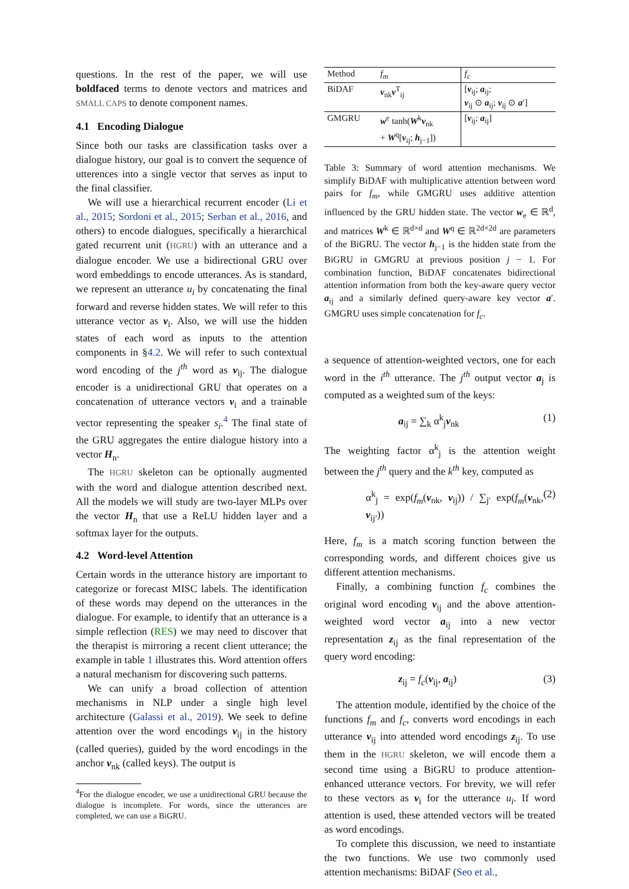questions. In the rest of the paper, we will use boldfaced terms to denote vectors and matrices and SMALL CAPS to denote component names.
4.1 Encoding Dialogue
Since both our tasks are classification tasks over a dialogue history, our goal is to convert the sequence of utterences into a single vector that serves as input to the final classifier.
We will use a hierarchical recurrent encoder (Li et al., 2015; Sordoni et al., 2015; Serban et al., 2016, and others) to encode dialogues, specifically a hierarchical gated recurrent unit (HGRU) with an utterance and a dialogue encoder. We use a bidirectional GRU over word embeddings to encode utterances. As is standard, we represent an utterance u<sub>i</sub> by concatenating the final forward and reverse hidden states. We will refer to this utterance vector as v<sub>i</sub>. Also, we will use the hidden states of each word as inputs to the attention components in §4.2. We will refer to such contextual word encoding of the j<sup>th</sup> word as v<sub>ij</sub>. The dialogue encoder is a unidirectional GRU that operates on a concatenation of utterance vectors v<sub>i</sub> and a trainable vector representing the speaker s<sub>i</sub>.<sup>4</sup> The final state of the GRU aggregates the entire dialogue history into a vector H<sub>n</sub>.
The HGRU skeleton can be optionally augmented with the word and dialogue attention described next. All the models we will study are two-layer MLPs over the vector H<sub>n</sub> that use a ReLU hidden layer and a softmax layer for the outputs.
4.2 Word-level Attention
Certain words in the utterance history are important to categorize or forecast MISC labels. The identification of these words may depend on the utterances in the dialogue. For example, to identify that an utterance is a simple reflection (RES) we may need to discover that the therapist is mirroring a recent client utterance; the example in table 1 illustrates this. Word attention offers a natural mechanism for discovering such patterns.
We can unify a broad collection of attention mechanisms in NLP under a single high level architecture (Galassi et al., 2019). We seek to define attention over the word encodings v<sub>ij</sub> in the history (called queries), guided by the word encodings in the anchor v<sub>nk</sub> (called keys). The output is
<sup>4</sup> For the dialogue encoder, we use a unidirectional GRU because the dialogue is incomplete. For words, since the utterances are completed, we can use a BiGRU.
| Method | f<sub>m</sub> | f<sub>c</sub> |
| BiDAF | v<sub>nk</sub> v<sup>T</sup><sub>ij</sub> | [ v<sub>ij</sub>; a<sub>ij</sub>; v<sub>ij</sub> ⊙ a<sub>ij</sub>; v<sub>ij</sub> ⊙ a ′] |
| GMGRU | w<sup>e</sup> tanh( W<sup>k</sup> v<sub>nk</sub> + W<sup>q</sup>[ v<sub>ij</sub>; h<sub>j−1</sub>]) | [ v<sub>ij</sub>; a<sub>ij</sub>] |
Table 3: Summary of word attention mechanisms. We simplify BiDAF with multiplicative attention between word pairs for f<sub>m</sub>, while GMGRU uses additive attention influenced by the GRU hidden state. The vector w<sub>e</sub> ∈ ℝ<sup>d</sup>, and matrices W<sup>k</sup> ∈ ℝ<sup>d×d</sup> and W<sup>q</sup> ∈ ℝ<sup>2d×2d</sup> are parameters of the BiGRU. The vector h<sub>j−1</sub> is the hidden state from the BiGRU in GMGRU at previous position j − 1. For combination function, BiDAF concatenates bidirectional attention information from both the key-aware query vector a<sub>ij</sub> and a similarly defined query-aware key vector a′. GMGRU uses simple concatenation for f<sub>c</sub>.
a sequence of attention-weighted vectors, one for each word in the i<sup>th</sup> utterance. The j<sup>th</sup> output vector a<sub>j</sub> is computed as a weighted sum of the keys:
a<sub>ij</sub> = ∑<sub>k</sub> α<sup>k</sup><sub>j</sub>v<sub>nk</sub> (1)
The weighting factor α<sup>k</sup><sub>j</sub> is the attention weight between the j<sup>th</sup> query and the k<sup>th</sup> key, computed as
α<sup>k</sup><sub>j</sub> = exp(f<sub>m</sub>(v<sub>nk</sub>, v<sub>ij</sub>)) / ∑<sub>j′</sub> exp(f<sub>m</sub>(v<sub>nk</sub>, v<sub>ij′</sub>)) (2)
Here, f<sub>m</sub> is a match scoring function between the corresponding words, and different choices give us different attention mechanisms.
Finally, a combining function f<sub>c</sub> combines the original word encoding v<sub>ij</sub> and the above attention-weighted word vector a<sub>ij</sub> into a new vector representation z<sub>ij</sub> as the final representation of the query word encoding:
z<sub>ij</sub> = f<sub>c</sub>(v<sub>ij</sub>, a<sub>ij</sub>) (3)
The attention module, identified by the choice of the functions f<sub>m</sub> and f<sub>c</sub>, converts word encodings in each utterance v<sub>ij</sub> into attended word encodings z<sub>ij</sub>. To use them in the HGRU skeleton, we will encode them a second time using a BiGRU to produce attention-enhanced utterance vectors. For brevity, we will refer to these vectors as v<sub>i</sub> for the utterance u<sub>i</sub>. If word attention is used, these attended vectors will be treated as word encodings.
To complete this discussion, we need to instantiate the two functions. We use two commonly used attention mechanisms: BiDAF (Seo et al.,